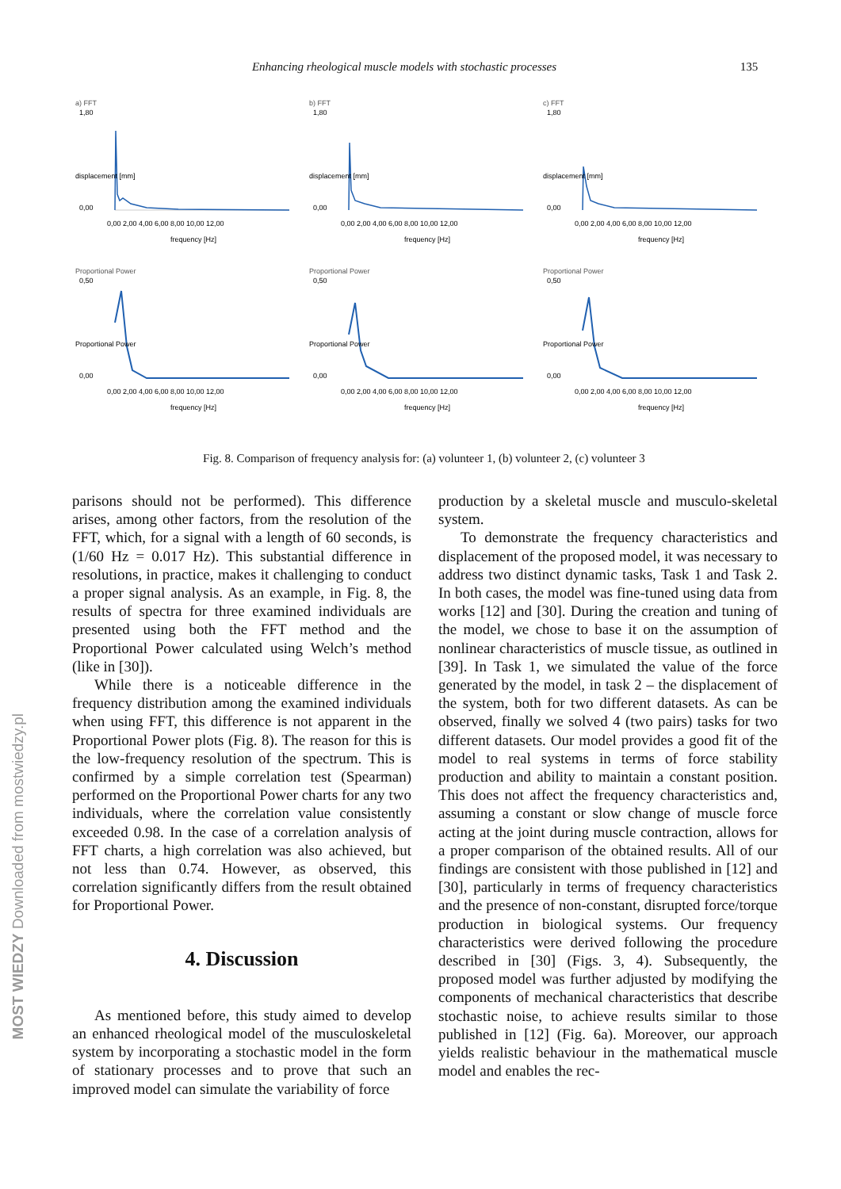Enhancing rheological muscle models with stochastic processes 135
a) FFT
1,80
0,00
0,00 2,00 4,00 6,00 8,00 10,00 12,00
frequency [Hz]
displacement [mm]
b) FFT
1,80
0,00
0,00 2,00 4,00 6,00 8,00 10,00 12,00
frequency [Hz]
displacement [mm]
c) FFT
1,80
0,00
0,00 2,00 4,00 6,00 8,00 10,00 12,00
frequency [Hz]
displacement [mm]
Proportional Power
0,50
0,00
0,00 2,00 4,00 6,00 8,00 10,00 12,00
frequency [Hz]
Proportional Power
Proportional Power
0,50
0,00
0,00 2,00 4,00 6,00 8,00 10,00 12,00
frequency [Hz]
Proportional Power
Proportional Power
0,50
0,00
0,00 2,00 4,00 6,00 8,00 10,00 12,00
frequency [Hz]
Proportional Power
Fig. 8. Comparison of frequency analysis for: (a) volunteer 1, (b) volunteer 2, (c) volunteer 3
parisons should not be performed). This difference arises, among other factors, from the resolution of the FFT, which, for a signal with a length of 60 seconds, is (1/60 Hz = 0.017 Hz). This substantial difference in resolutions, in practice, makes it challenging to conduct a proper signal analysis. As an example, in Fig. 8, the results of spectra for three examined individuals are presented using both the FFT method and the Proportional Power calculated using Welch’s method (like in [30]).
While there is a noticeable difference in the frequency distribution among the examined individuals when using FFT, this difference is not apparent in the Proportional Power plots (Fig. 8). The reason for this is the low-frequency resolution of the spectrum. This is confirmed by a simple correlation test (Spearman) performed on the Proportional Power charts for any two individuals, where the correlation value consistently exceeded 0.98. In the case of a correlation analysis of FFT charts, a high correlation was also achieved, but not less than 0.74. However, as observed, this correlation significantly differs from the result obtained for Proportional Power.
4. Discussion
As mentioned before, this study aimed to develop an enhanced rheological model of the musculoskeletal system by incorporating a stochastic model in the form of stationary processes and to prove that such an improved model can simulate the variability of force
production by a skeletal muscle and musculo-skeletal system.
To demonstrate the frequency characteristics and displacement of the proposed model, it was necessary to address two distinct dynamic tasks, Task 1 and Task 2. In both cases, the model was fine-tuned using data from works [12] and [30]. During the creation and tuning of the model, we chose to base it on the assumption of nonlinear characteristics of muscle tissue, as outlined in [39]. In Task 1, we simulated the value of the force generated by the model, in task 2 – the displacement of the system, both for two different datasets. As can be observed, finally we solved 4 (two pairs) tasks for two different datasets. Our model provides a good fit of the model to real systems in terms of force stability production and ability to maintain a constant position. This does not affect the frequency characteristics and, assuming a constant or slow change of muscle force acting at the joint during muscle contraction, allows for a proper comparison of the obtained results. All of our findings are consistent with those published in [12] and [30], particularly in terms of frequency characteristics and the presence of non-constant, disrupted force/torque production in biological systems. Our frequency characteristics were derived following the procedure described in [30] (Figs. 3, 4). Subsequently, the proposed model was further adjusted by modifying the components of mechanical characteristics that describe stochastic noise, to achieve results similar to those published in [12] (Fig. 6a). Moreover, our approach yields realistic behaviour in the mathematical muscle model and enables the rec-
MOST WIEDZY Downloaded from mostwiedzy.pl